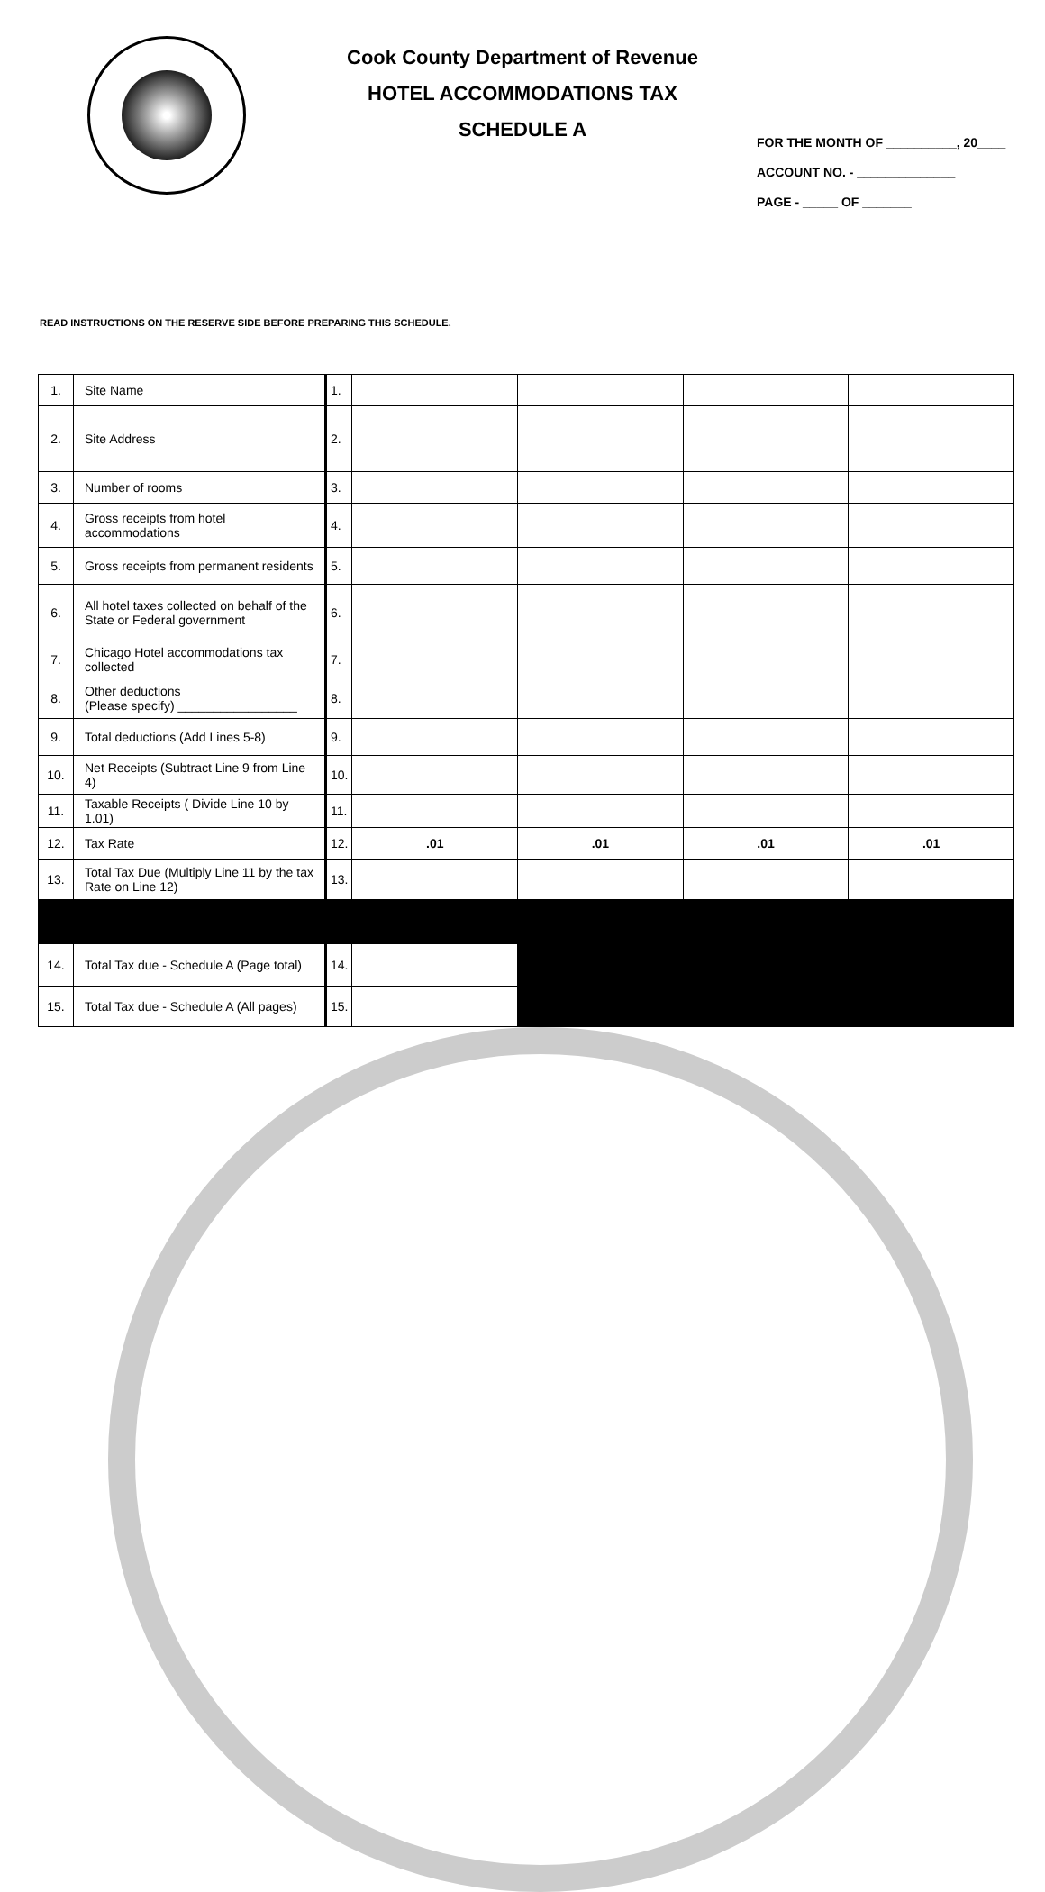Cook County Department of Revenue
HOTEL ACCOMMODATIONS TAX
SCHEDULE A
FOR THE MONTH OF __________, 20____
ACCOUNT NO. - ______________
PAGE - _____ OF _______
READ INSTRUCTIONS ON THE RESERVE SIDE BEFORE PREPARING THIS SCHEDULE.
| 1. | Site Name | 1. | | | | |
| 2. | Site Address | 2. | | | | |
| 3. | Number of rooms | 3. | | | | |
| 4. | Gross receipts from hotel accommodations | 4. | | | | |
| 5. | Gross receipts from permanent residents | 5. | | | | |
| 6. | All hotel taxes collected on behalf of the State or Federal government | 6. | | | | |
| 7. | Chicago Hotel accommodations tax collected | 7. | | | | |
| 8. | Other deductions (Please specify) _________________ | 8. | | | | |
| 9. | Total deductions (Add Lines 5-8) | 9. | | | | |
| 10. | Net Receipts (Subtract Line 9 from Line 4) | 10. | | | | |
| 11. | Taxable Receipts ( Divide Line 10 by 1.01) | 11. | | | | |
| 12. | Tax Rate | 12. | .01 | .01 | .01 | .01 |
| 13. | Total Tax Due (Multiply Line 11 by the tax Rate on Line 12) | 13. | | | | |
| 14. | Total Tax due - Schedule A (Page total) | 14. | | | | |
| 15. | Total Tax due - Schedule A (All pages) | 15. | | | | |